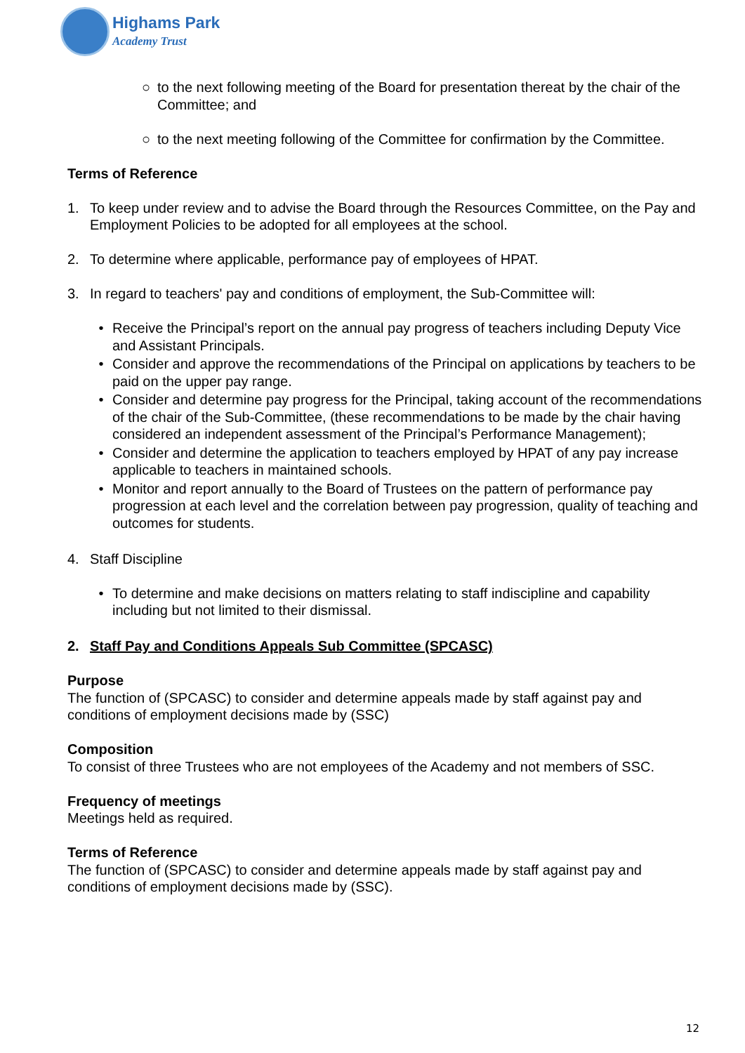Highams Park
Academy Trust
○ to the next following meeting of the Board for presentation thereat by the chair of the Committee; and
○ to the next meeting following of the Committee for confirmation by the Committee.
Terms of Reference
1. To keep under review and to advise the Board through the Resources Committee, on the Pay and Employment Policies to be adopted for all employees at the school.
2. To determine where applicable, performance pay of employees of HPAT.
3. In regard to teachers' pay and conditions of employment, the Sub-Committee will:
• Receive the Principal’s report on the annual pay progress of teachers including Deputy Vice and Assistant Principals.
• Consider and approve the recommendations of the Principal on applications by teachers to be paid on the upper pay range.
• Consider and determine pay progress for the Principal, taking account of the recommendations of the chair of the Sub-Committee, (these recommendations to be made by the chair having considered an independent assessment of the Principal’s Performance Management);
• Consider and determine the application to teachers employed by HPAT of any pay increase applicable to teachers in maintained schools.
• Monitor and report annually to the Board of Trustees on the pattern of performance pay progression at each level and the correlation between pay progression, quality of teaching and outcomes for students.
4. Staff Discipline
• To determine and make decisions on matters relating to staff indiscipline and capability including but not limited to their dismissal.
2. Staff Pay and Conditions Appeals Sub Committee (SPCASC)
Purpose
The function of (SPCASC) to consider and determine appeals made by staff against pay and conditions of employment decisions made by (SSC)
Composition
To consist of three Trustees who are not employees of the Academy and not members of SSC.
Frequency of meetings
Meetings held as required.
Terms of Reference
The function of (SPCASC) to consider and determine appeals made by staff against pay and conditions of employment decisions made by (SSC).
12